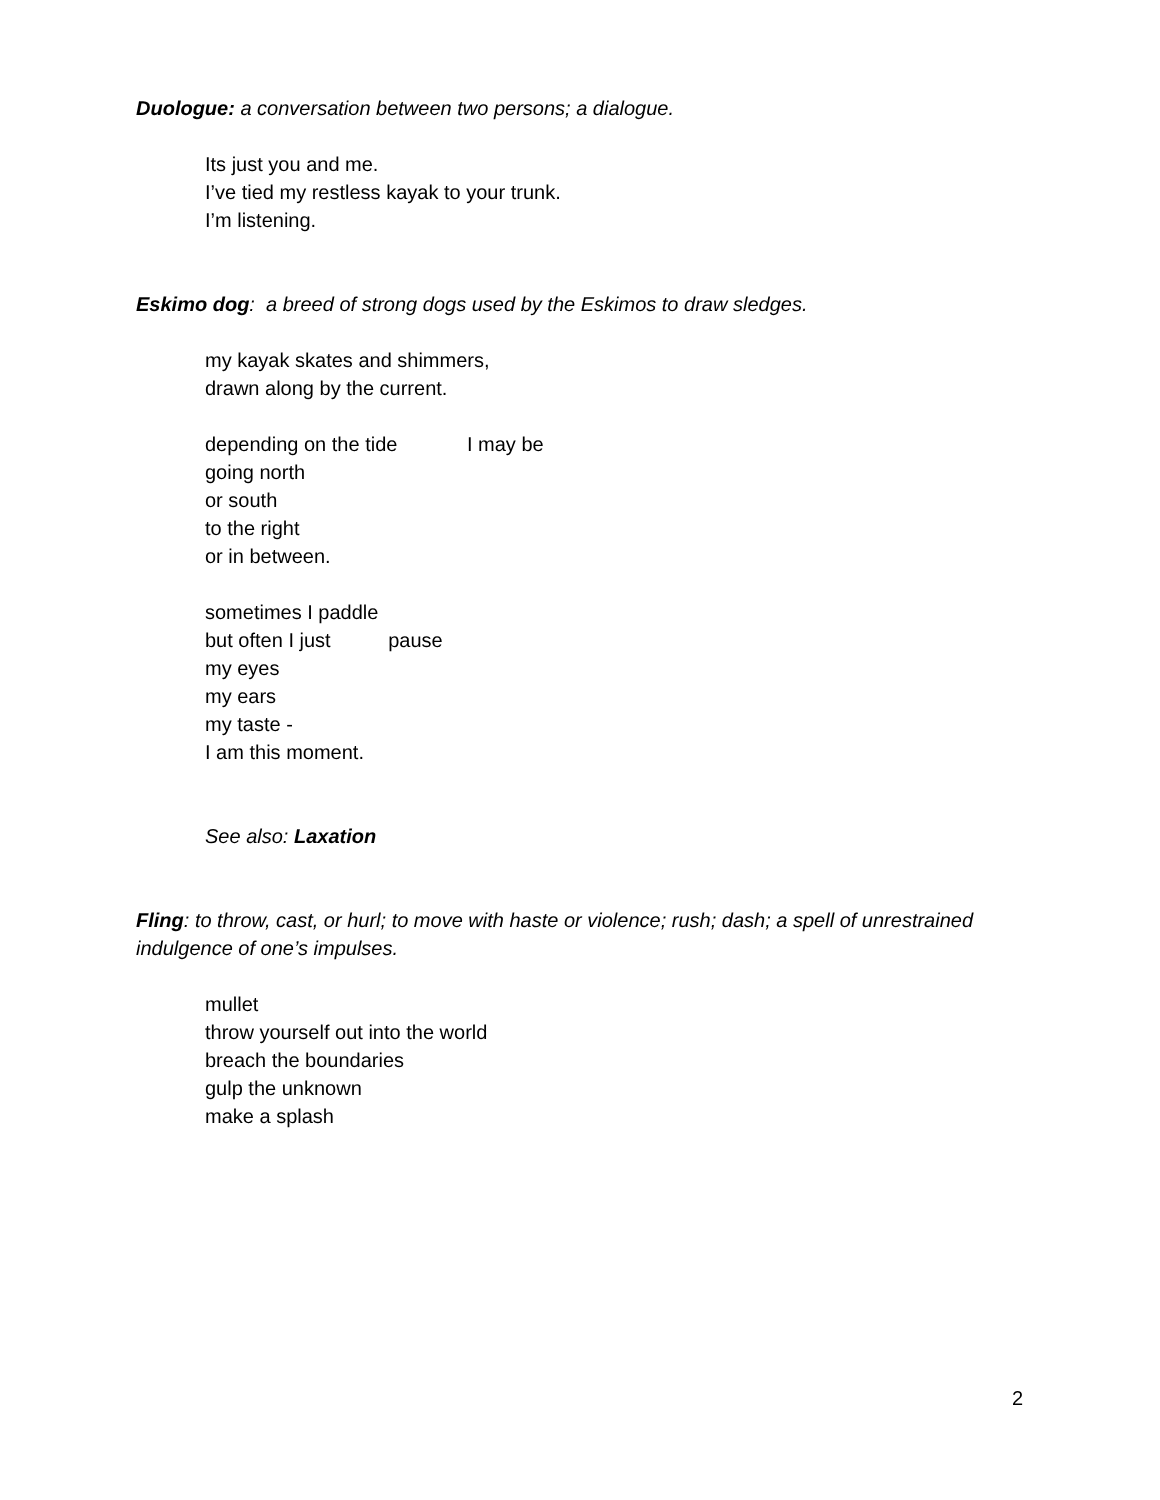Duologue: a conversation between two persons; a dialogue.
Its just you and me.
I’ve tied my restless kayak to your trunk.
I’m listening.
Eskimo dog: a breed of strong dogs used by the Eskimos to draw sledges.
my kayak skates and shimmers,
drawn along by the current.
depending on the tide I may be
going north
or south
to the right
or in between.
sometimes I paddle
but often I just pause
my eyes
my ears
my taste -
I am this moment.
See also: Laxation
Fling: to throw, cast, or hurl; to move with haste or violence; rush; dash; a spell of unrestrained indulgence of one’s impulses.
mullet
throw yourself out into the world
breach the boundaries
gulp the unknown
make a splash
2